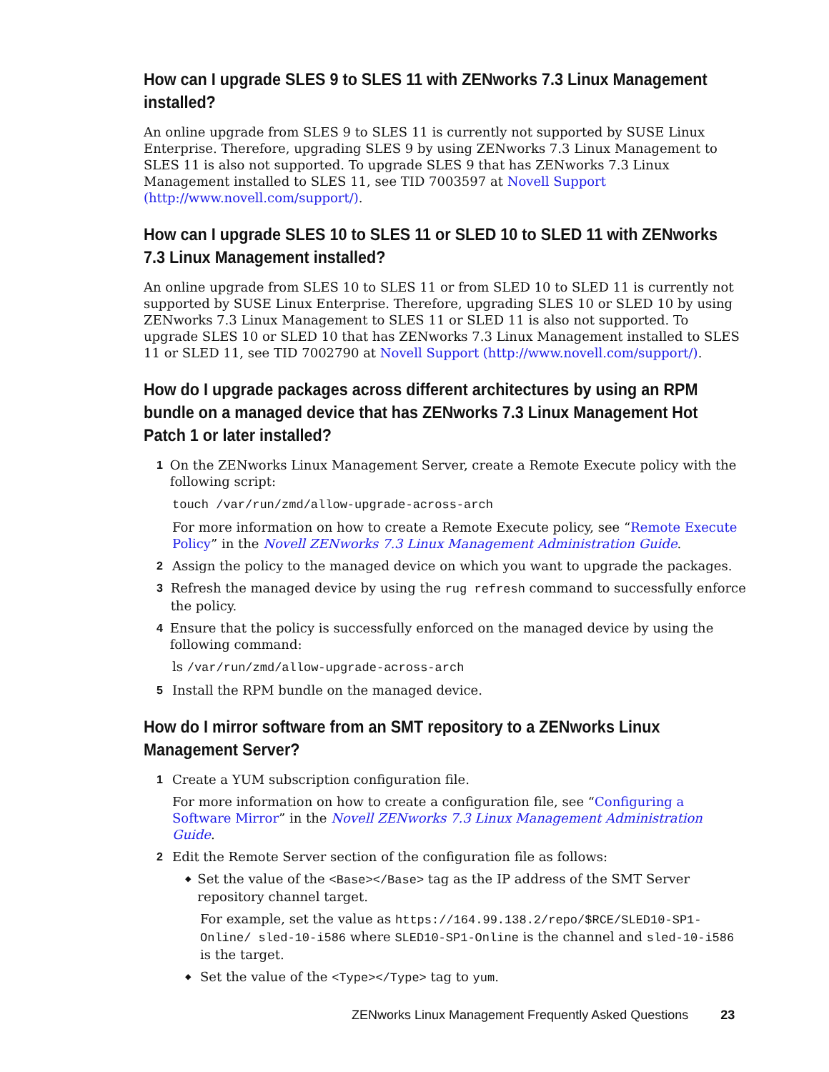How can I upgrade SLES 9 to SLES 11 with ZENworks 7.3 Linux Management installed?
An online upgrade from SLES 9 to SLES 11 is currently not supported by SUSE Linux Enterprise. Therefore, upgrading SLES 9 by using ZENworks 7.3 Linux Management to SLES 11 is also not supported. To upgrade SLES 9 that has ZENworks 7.3 Linux Management installed to SLES 11, see TID 7003597 at Novell Support (http://www.novell.com/support/).
How can I upgrade SLES 10 to SLES 11 or SLED 10 to SLED 11 with ZENworks 7.3 Linux Management installed?
An online upgrade from SLES 10 to SLES 11 or from SLED 10 to SLED 11 is currently not supported by SUSE Linux Enterprise. Therefore, upgrading SLES 10 or SLED 10 by using ZENworks 7.3 Linux Management to SLES 11 or SLED 11 is also not supported. To upgrade SLES 10 or SLED 10 that has ZENworks 7.3 Linux Management installed to SLES 11 or SLED 11, see TID 7002790 at Novell Support (http://www.novell.com/support/).
How do I upgrade packages across different architectures by using an RPM bundle on a managed device that has ZENworks 7.3 Linux Management Hot Patch 1 or later installed?
1 On the ZENworks Linux Management Server, create a Remote Execute policy with the following script:
touch /var/run/zmd/allow-upgrade-across-arch
For more information on how to create a Remote Execute policy, see “Remote Execute Policy” in the Novell ZENworks 7.3 Linux Management Administration Guide.
2 Assign the policy to the managed device on which you want to upgrade the packages.
3 Refresh the managed device by using the rug refresh command to successfully enforce the policy.
4 Ensure that the policy is successfully enforced on the managed device by using the following command:
ls /var/run/zmd/allow-upgrade-across-arch
5 Install the RPM bundle on the managed device.
How do I mirror software from an SMT repository to a ZENworks Linux Management Server?
1 Create a YUM subscription configuration file.
For more information on how to create a configuration file, see “Configuring a Software Mirror” in the Novell ZENworks 7.3 Linux Management Administration Guide.
2 Edit the Remote Server section of the configuration file as follows:
◆ Set the value of the <Base></Base> tag as the IP address of the SMT Server repository channel target.
For example, set the value as https://164.99.138.2/repo/$RCE/SLED10-SP1-Online/ sled-10-i586 where SLED10-SP1-Online is the channel and sled-10-i586 is the target.
◆ Set the value of the <Type></Type> tag to yum.
ZENworks Linux Management Frequently Asked Questions 23